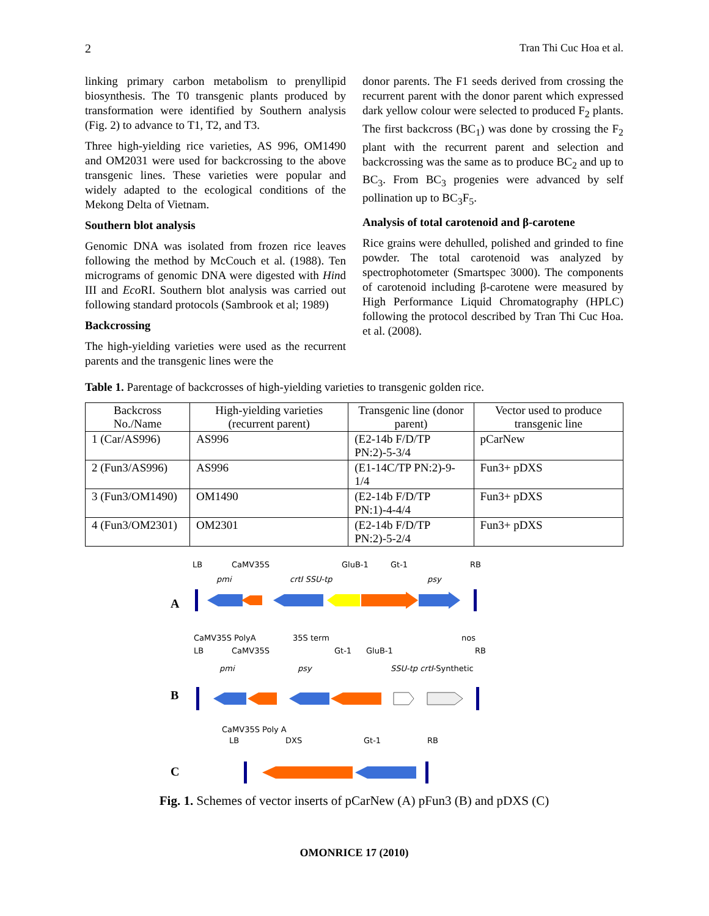2 Tran Thi Cuc Hoa et al.
linking primary carbon metabolism to prenyllipid biosynthesis. The T0 transgenic plants produced by transformation were identified by Southern analysis (Fig. 2) to advance to T1, T2, and T3.
Three high-yielding rice varieties, AS 996, OM1490 and OM2031 were used for backcrossing to the above transgenic lines. These varieties were popular and widely adapted to the ecological conditions of the Mekong Delta of Vietnam.
Southern blot analysis
Genomic DNA was isolated from frozen rice leaves following the method by McCouch et al. (1988). Ten micrograms of genomic DNA were digested with Hind III and Eco RI. Southern blot analysis was carried out following standard protocols (Sambrook et al; 1989)
Backcrossing
The high-yielding varieties were used as the recurrent parents and the transgenic lines were the
donor parents. The F1 seeds derived from crossing the recurrent parent with the donor parent which expressed dark yellow colour were selected to produced F<sub>2</sub> plants. The first backcross (BC<sub>1</sub>) was done by crossing the F<sub>2</sub> plant with the recurrent parent and selection and backcrossing was the same as to produce BC<sub>2</sub> and up to BC<sub>3</sub>. From BC<sub>3</sub> progenies were advanced by self pollination up to BC<sub>3</sub>F<sub>5</sub>.
Analysis of total carotenoid and β-carotene
Rice grains were dehulled, polished and grinded to fine powder. The total carotenoid was analyzed by spectrophotometer (Smartspec 3000). The components of carotenoid including β-carotene were measured by High Performance Liquid Chromatography (HPLC) following the protocol described by Tran Thi Cuc Hoa. et al. (2008).
Table 1. Parentage of backcrosses of high-yielding varieties to transgenic golden rice.
| Backcross No./Name | High-yielding varieties (recurrent parent) | Transgenic line (donor parent) | Vector used to produce transgenic line |
| --- | --- | --- | --- |
| 1 (Car/AS996) | AS996 | (E2-14b F/D/TP PN:2)-5-3/4 | pCarNew |
| 2 (Fun3/AS996) | AS996 | (E1-14C/TP PN:2)-9-1/4 | Fun3+ pDXS |
| 3 (Fun3/OM1490) | OM1490 | (E2-14b F/D/TP PN:1)-4-4/4 | Fun3+ pDXS |
| 4 (Fun3/OM2301) | OM2301 | (E2-14b F/D/TP PN:2)-5-2/4 | Fun3+ pDXS |
A
LB
CaMV35S
GluB-1
Gt-1
RB
pmi
crtI SSU-tp
psy
B
CaMV35S PolyA
35S term
nos
LB
CaMV35S
Gt-1
GluB-1
RB
pmi
psy
SSU-tp crtI-Synthetic
C
CaMV35S Poly A
LB
DXS
Gt-1
RB
Fig. 1. Schemes of vector inserts of pCarNew (A) pFun3 (B) and pDXS (C)
OMONRICE 17 (2010)